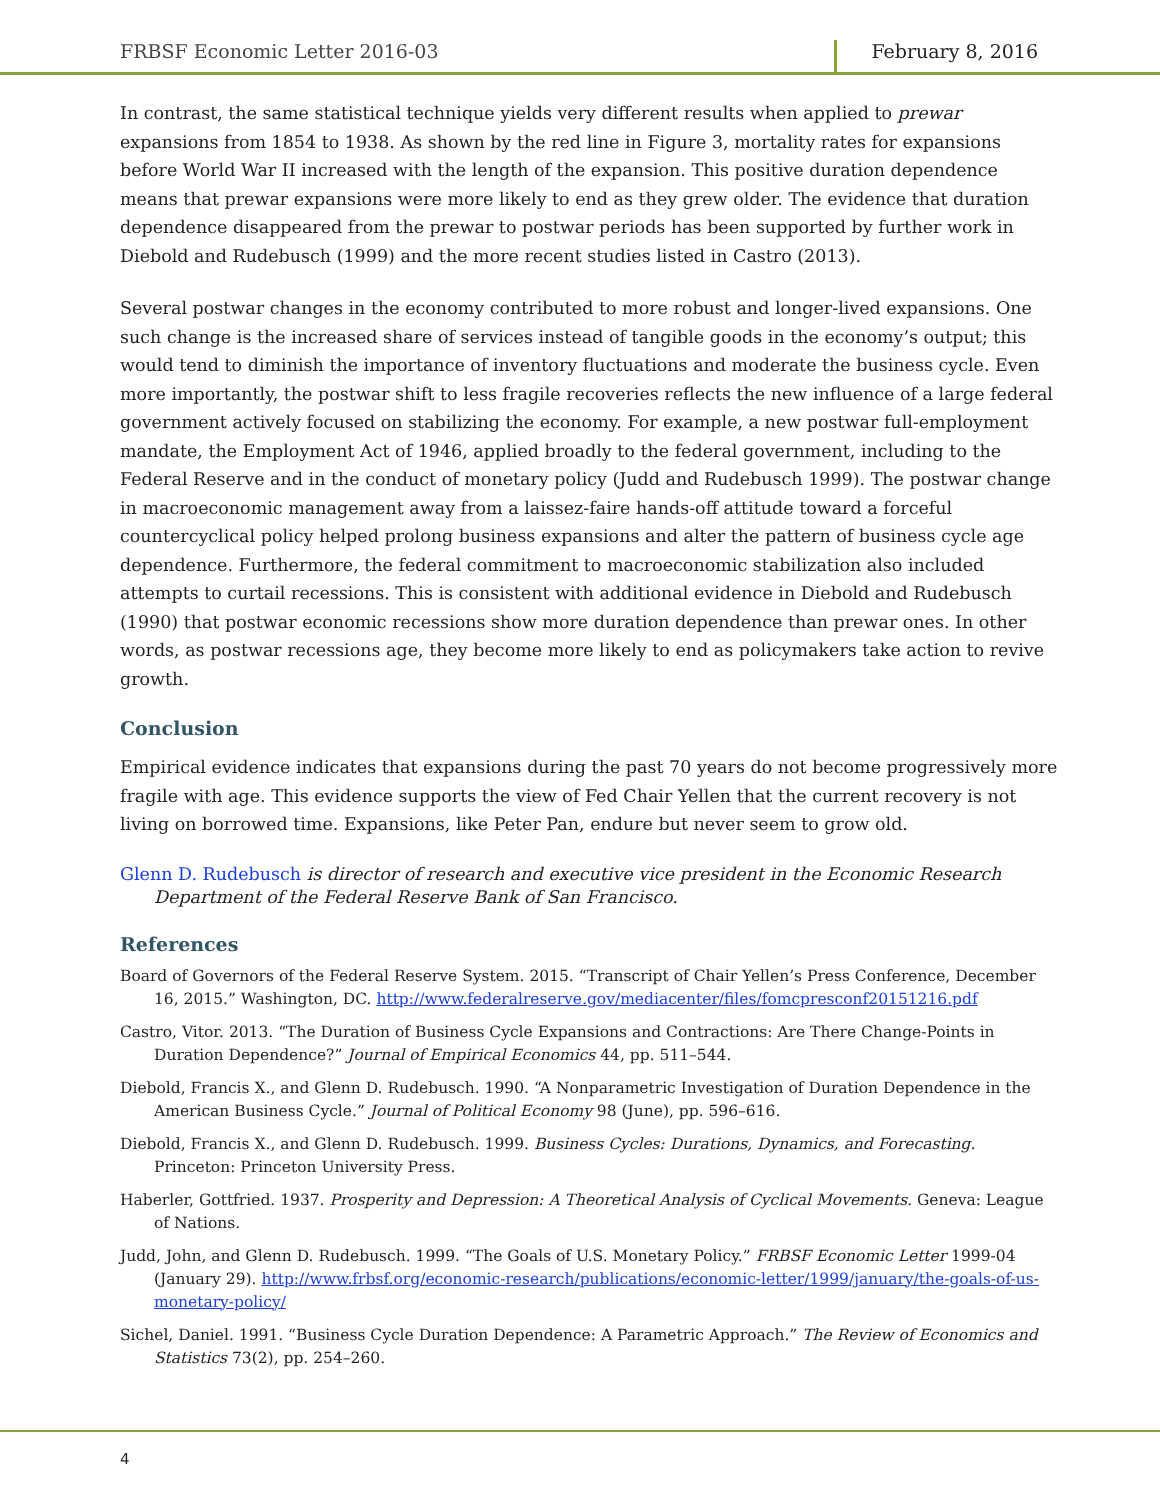FRBSF Economic Letter 2016-03 February 8, 2016
In contrast, the same statistical technique yields very different results when applied to prewar expansions from 1854 to 1938. As shown by the red line in Figure 3, mortality rates for expansions before World War II increased with the length of the expansion. This positive duration dependence means that prewar expansions were more likely to end as they grew older. The evidence that duration dependence disappeared from the prewar to postwar periods has been supported by further work in Diebold and Rudebusch (1999) and the more recent studies listed in Castro (2013).
Several postwar changes in the economy contributed to more robust and longer-lived expansions. One such change is the increased share of services instead of tangible goods in the economy’s output; this would tend to diminish the importance of inventory fluctuations and moderate the business cycle. Even more importantly, the postwar shift to less fragile recoveries reflects the new influence of a large federal government actively focused on stabilizing the economy. For example, a new postwar full-employment mandate, the Employment Act of 1946, applied broadly to the federal government, including to the Federal Reserve and in the conduct of monetary policy (Judd and Rudebusch 1999). The postwar change in macroeconomic management away from a laissez-faire hands-off attitude toward a forceful countercyclical policy helped prolong business expansions and alter the pattern of business cycle age dependence. Furthermore, the federal commitment to macroeconomic stabilization also included attempts to curtail recessions. This is consistent with additional evidence in Diebold and Rudebusch (1990) that postwar economic recessions show more duration dependence than prewar ones. In other words, as postwar recessions age, they become more likely to end as policymakers take action to revive growth.
Conclusion
Empirical evidence indicates that expansions during the past 70 years do not become progressively more fragile with age. This evidence supports the view of Fed Chair Yellen that the current recovery is not living on borrowed time. Expansions, like Peter Pan, endure but never seem to grow old.
Glenn D. Rudebusch is director of research and executive vice president in the Economic Research Department of the Federal Reserve Bank of San Francisco.
References
Board of Governors of the Federal Reserve System. 2015. “Transcript of Chair Yellen’s Press Conference, December 16, 2015.” Washington, DC. http://www.federalreserve.gov/mediacenter/files/fomcpresconf20151216.pdf
Castro, Vitor. 2013. “The Duration of Business Cycle Expansions and Contractions: Are There Change-Points in Duration Dependence?” Journal of Empirical Economics 44, pp. 511–544.
Diebold, Francis X., and Glenn D. Rudebusch. 1990. “A Nonparametric Investigation of Duration Dependence in the American Business Cycle.” Journal of Political Economy 98 (June), pp. 596–616.
Diebold, Francis X., and Glenn D. Rudebusch. 1999. Business Cycles: Durations, Dynamics, and Forecasting. Princeton: Princeton University Press.
Haberler, Gottfried. 1937. Prosperity and Depression: A Theoretical Analysis of Cyclical Movements. Geneva: League of Nations.
Judd, John, and Glenn D. Rudebusch. 1999. “The Goals of U.S. Monetary Policy.” FRBSF Economic Letter 1999-04 (January 29). http://www.frbsf.org/economic-research/publications/economic-letter/1999/january/the-goals-of-us-monetary-policy/
Sichel, Daniel. 1991. “Business Cycle Duration Dependence: A Parametric Approach.” The Review of Economics and Statistics 73(2), pp. 254–260.
4